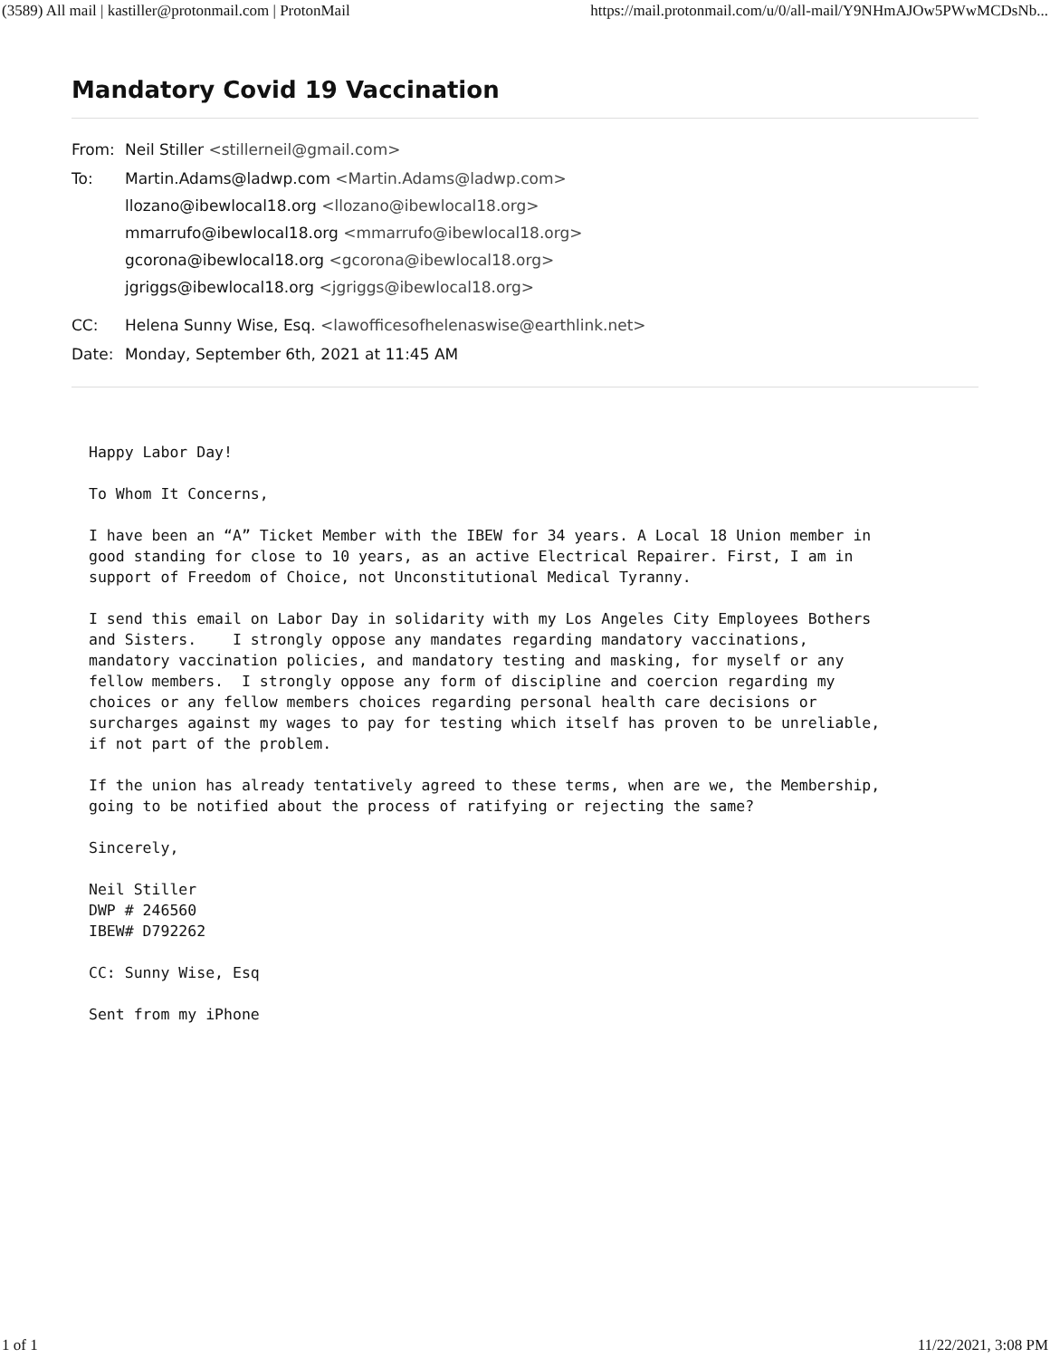(3589) All mail | kastiller@protonmail.com | ProtonMail https://mail.protonmail.com/u/0/all-mail/Y9NHmAJOw5PWwMCDsNb...
Mandatory Covid 19 Vaccination
From: Neil Stiller <stillerneil@gmail.com>
To: Martin.Adams@ladwp.com <Martin.Adams@ladwp.com>
llozano@ibewlocal18.org <llozano@ibewlocal18.org>
mmarrufo@ibewlocal18.org <mmarrufo@ibewlocal18.org>
gcorona@ibewlocal18.org <gcorona@ibewlocal18.org>
jgriggs@ibewlocal18.org <jgriggs@ibewlocal18.org>
CC: Helena Sunny Wise, Esq. <lawofficesofhelenaswise@earthlink.net>
Date: Monday, September 6th, 2021 at 11:45 AM
Happy Labor Day!

To Whom It Concerns,

I have been an “A” Ticket Member with the IBEW for 34 years. A Local 18 Union member in
good standing for close to 10 years, as an active Electrical Repairer. First, I am in
support of Freedom of Choice, not Unconstitutional Medical Tyranny.

I send this email on Labor Day in solidarity with my Los Angeles City Employees Bothers
and Sisters.    I strongly oppose any mandates regarding mandatory vaccinations,
mandatory vaccination policies, and mandatory testing and masking, for myself or any
fellow members.  I strongly oppose any form of discipline and coercion regarding my
choices or any fellow members choices regarding personal health care decisions or
surcharges against my wages to pay for testing which itself has proven to be unreliable,
if not part of the problem.

If the union has already tentatively agreed to these terms, when are we, the Membership,
going to be notified about the process of ratifying or rejecting the same?

Sincerely,

Neil Stiller
DWP # 246560
IBEW# D792262

CC: Sunny Wise, Esq

Sent from my iPhone
1 of 1 11/22/2021, 3:08 PM